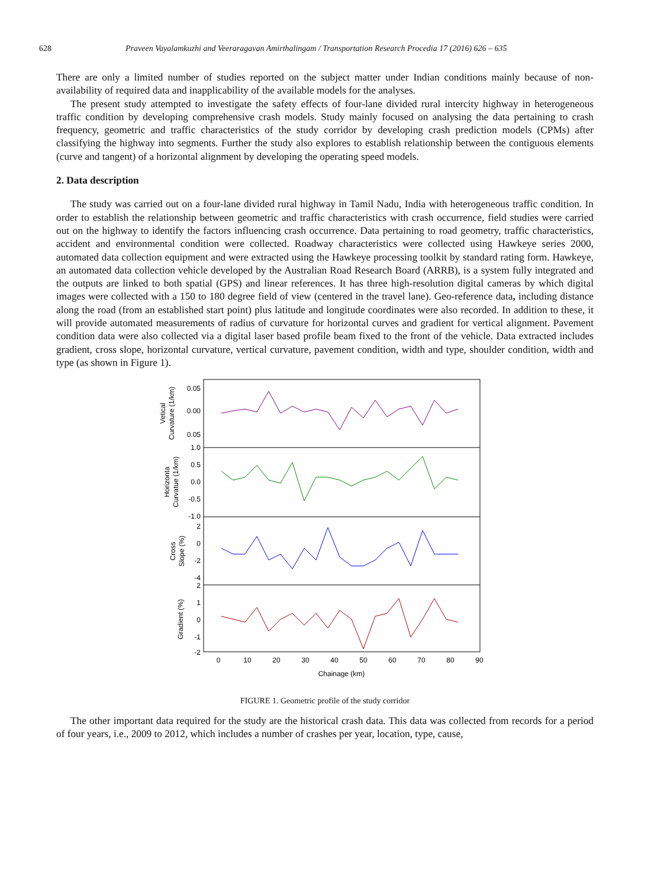628 Praveen Vayalamkuzhi and Veeraragavan Amirthalingam / Transportation Research Procedia 17 (2016) 626 – 635
There are only a limited number of studies reported on the subject matter under Indian conditions mainly because of non-availability of required data and inapplicability of the available models for the analyses.
The present study attempted to investigate the safety effects of four-lane divided rural intercity highway in heterogeneous traffic condition by developing comprehensive crash models. Study mainly focused on analysing the data pertaining to crash frequency, geometric and traffic characteristics of the study corridor by developing crash prediction models (CPMs) after classifying the highway into segments. Further the study also explores to establish relationship between the contiguous elements (curve and tangent) of a horizontal alignment by developing the operating speed models.
2. Data description
The study was carried out on a four-lane divided rural highway in Tamil Nadu, India with heterogeneous traffic condition. In order to establish the relationship between geometric and traffic characteristics with crash occurrence, field studies were carried out on the highway to identify the factors influencing crash occurrence. Data pertaining to road geometry, traffic characteristics, accident and environmental condition were collected. Roadway characteristics were collected using Hawkeye series 2000, automated data collection equipment and were extracted using the Hawkeye processing toolkit by standard rating form. Hawkeye, an automated data collection vehicle developed by the Australian Road Research Board (ARRB), is a system fully integrated and the outputs are linked to both spatial (GPS) and linear references. It has three high-resolution digital cameras by which digital images were collected with a 150 to 180 degree field of view (centered in the travel lane). Geo-reference data, including distance along the road (from an established start point) plus latitude and longitude coordinates were also recorded. In addition to these, it will provide automated measurements of radius of curvature for horizontal curves and gradient for vertical alignment. Pavement condition data were also collected via a digital laser based profile beam fixed to the front of the vehicle. Data extracted includes gradient, cross slope, horizontal curvature, vertical curvature, pavement condition, width and type, shoulder condition, width and type (as shown in Figure 1).
0.05
0.00
0.05
1.0
0.5
0.0
-0.5
-1.0
2
0
-2
-4
2
1
0
-1
-2
0
10
20
30
40
50
60
70
80
90
Chainage (km)
Vetical
Curvature (1/km)
Horizonta
Curvatue (1/km)
Cross
Slope (%)
Gradient (%)
FIGURE 1. Geometric profile of the study corridor
The other important data required for the study are the historical crash data. This data was collected from records for a period of four years, i.e., 2009 to 2012, which includes a number of crashes per year, location, type, cause,